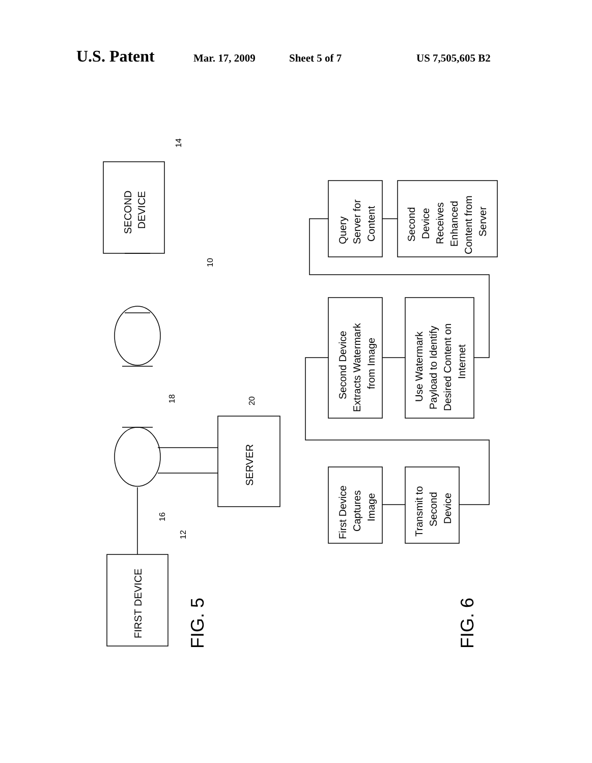U.S. Patent Mar. 17, 2009 Sheet 5 of 7 US 7,505,605 B2
SECOND
DEVICE
FIRST DEVICE
SERVER
14
10
18
20
16
12
FIG. 5
FIG. 6
Query
Server for
Content
Second
Device
Receives
Enhanced
Content from
Server
Second Device
Extracts Watermark
from Image
Use Watermark
Payload to Identify
Desired Content on
Internet
First Device
Captures
Image
Transmit to
Second
Device